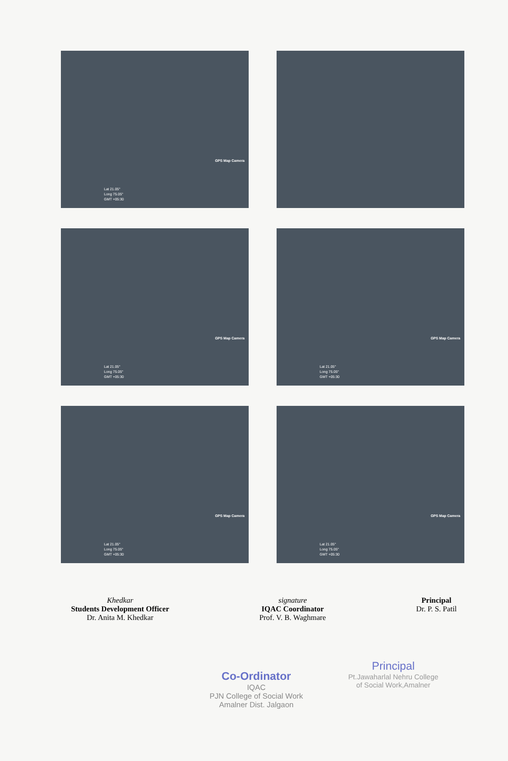GPS Map Camera
Lat 21.05°
Long 75.05°
GMT +05:30
GPS Map Camera
Lat 21.05°
Long 75.05°
GMT +05:30
GPS Map Camera
Lat 21.05°
Long 75.05°
GMT +05:30
GPS Map Camera
Lat 21.05°
Long 75.05°
GMT +05:30
GPS Map Camera
Lat 21.05°
Long 75.05°
GMT +05:30
Khedkar
Students Development Officer
Dr. Anita M. Khedkar
signature
IQAC Coordinator
Prof. V. B. Waghmare
Principal
Dr. P. S. Patil
Co-Ordinator
IQAC
PJN College of Social Work
Amalner Dist. Jalgaon
Principal
Pt.Jawaharlal Nehru College
of Social Work,Amalner